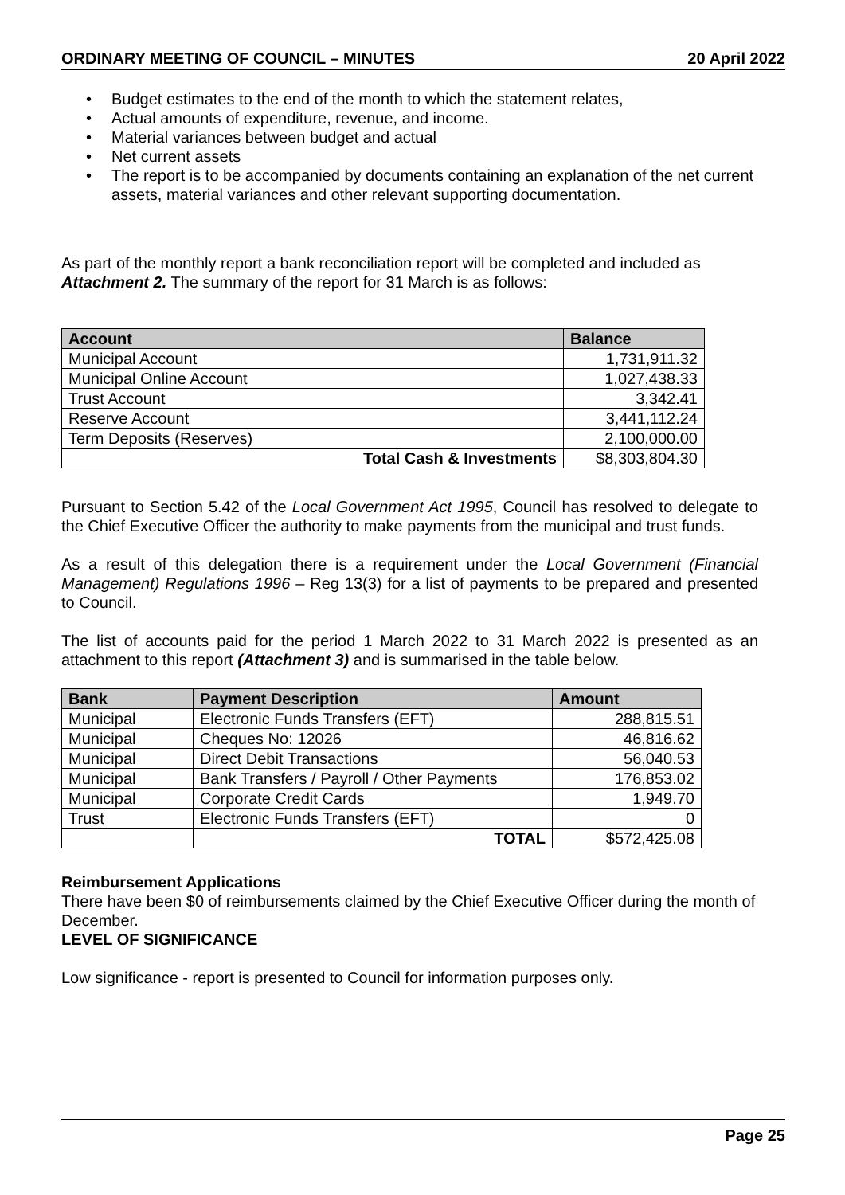ORDINARY MEETING OF COUNCIL – MINUTES 20 April 2022
• Budget estimates to the end of the month to which the statement relates,
• Actual amounts of expenditure, revenue, and income.
• Material variances between budget and actual
• Net current assets
• The report is to be accompanied by documents containing an explanation of the net current assets, material variances and other relevant supporting documentation.
As part of the monthly report a bank reconciliation report will be completed and included as Attachment 2. The summary of the report for 31 March is as follows:
| Account | Balance |
| --- | --- |
| Municipal Account | 1,731,911.32 |
| Municipal Online Account | 1,027,438.33 |
| Trust Account | 3,342.41 |
| Reserve Account | 3,441,112.24 |
| Term Deposits (Reserves) | 2,100,000.00 |
| Total Cash & Investments | $8,303,804.30 |
Pursuant to Section 5.42 of the Local Government Act 1995, Council has resolved to delegate to the Chief Executive Officer the authority to make payments from the municipal and trust funds.
As a result of this delegation there is a requirement under the Local Government (Financial Management) Regulations 1996 – Reg 13(3) for a list of payments to be prepared and presented to Council.
The list of accounts paid for the period 1 March 2022 to 31 March 2022 is presented as an attachment to this report (Attachment 3) and is summarised in the table below.
| Bank | Payment Description | Amount |
| --- | --- | --- |
| Municipal | Electronic Funds Transfers (EFT) | 288,815.51 |
| Municipal | Cheques No: 12026 | 46,816.62 |
| Municipal | Direct Debit Transactions | 56,040.53 |
| Municipal | Bank Transfers / Payroll / Other Payments | 176,853.02 |
| Municipal | Corporate Credit Cards | 1,949.70 |
| Trust | Electronic Funds Transfers (EFT) | 0 |
| | TOTAL | $572,425.08 |
Reimbursement Applications
There have been $0 of reimbursements claimed by the Chief Executive Officer during the month of December.
LEVEL OF SIGNIFICANCE
Low significance - report is presented to Council for information purposes only.
Page 25